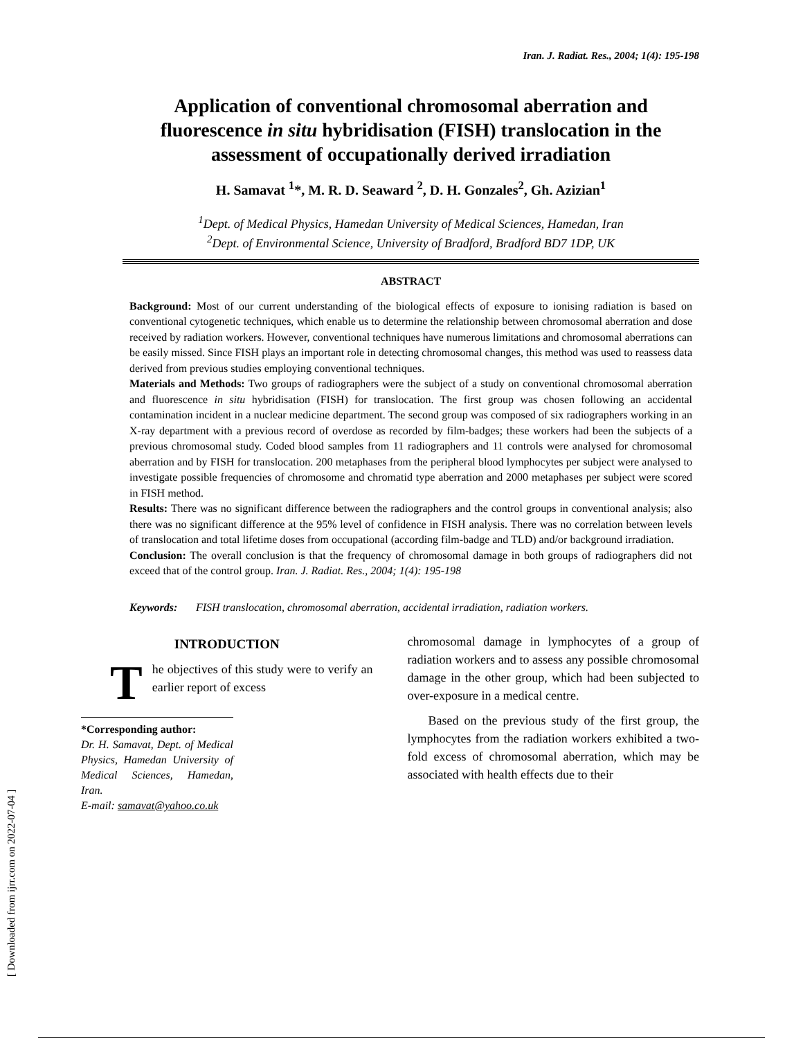Iran. J. Radiat. Res., 2004; 1(4): 195-198
Application of conventional chromosomal aberration and fluorescence in situ hybridisation (FISH) translocation in the assessment of occupationally derived irradiation
H. Samavat <sup>1</sup>*, M. R. D. Seaward <sup>2</sup>, D. H. Gonzales<sup>2</sup>, Gh. Azizian<sup>1</sup>
<sup>1</sup> Dept. of Medical Physics, Hamedan University of Medical Sciences, Hamedan, Iran
<sup>2</sup> Dept. of Environmental Science, University of Bradford, Bradford BD7 1DP, UK
ABSTRACT
Background: Most of our current understanding of the biological effects of exposure to ionising radiation is based on conventional cytogenetic techniques, which enable us to determine the relationship between chromosomal aberration and dose received by radiation workers. However, conventional techniques have numerous limitations and chromosomal aberrations can be easily missed. Since FISH plays an important role in detecting chromosomal changes, this method was used to reassess data derived from previous studies employing conventional techniques.
Materials and Methods: Two groups of radiographers were the subject of a study on conventional chromosomal aberration and fluorescence in situ hybridisation (FISH) for translocation. The first group was chosen following an accidental contamination incident in a nuclear medicine department. The second group was composed of six radiographers working in an X-ray department with a previous record of overdose as recorded by film-badges; these workers had been the subjects of a previous chromosomal study. Coded blood samples from 11 radiographers and 11 controls were analysed for chromosomal aberration and by FISH for translocation. 200 metaphases from the peripheral blood lymphocytes per subject were analysed to investigate possible frequencies of chromosome and chromatid type aberration and 2000 metaphases per subject were scored in FISH method.
Results: There was no significant difference between the radiographers and the control groups in conventional analysis; also there was no significant difference at the 95% level of confidence in FISH analysis. There was no correlation between levels of translocation and total lifetime doses from occupational (according film-badge and TLD) and/or background irradiation.
Conclusion: The overall conclusion is that the frequency of chromosomal damage in both groups of radiographers did not exceed that of the control group. Iran. J. Radiat. Res., 2004; 1(4): 195-198
Keywords: FISH translocation, chromosomal aberration, accidental irradiation, radiation workers.
INTRODUCTION
The objectives of this study were to verify an earlier report of excess
*Corresponding author:
Dr. H. Samavat, Dept. of Medical Physics, Hamedan University of Medical Sciences, Hamedan, Iran.
E-mail: samavat@yahoo.co.uk
chromosomal damage in lymphocytes of a group of radiation workers and to assess any possible chromosomal damage in the other group, which had been subjected to over-exposure in a medical centre.
Based on the previous study of the first group, the lymphocytes from the radiation workers exhibited a two-fold excess of chromosomal aberration, which may be associated with health effects due to their
[ Downloaded from ijrr.com on 2022-07-04 ]